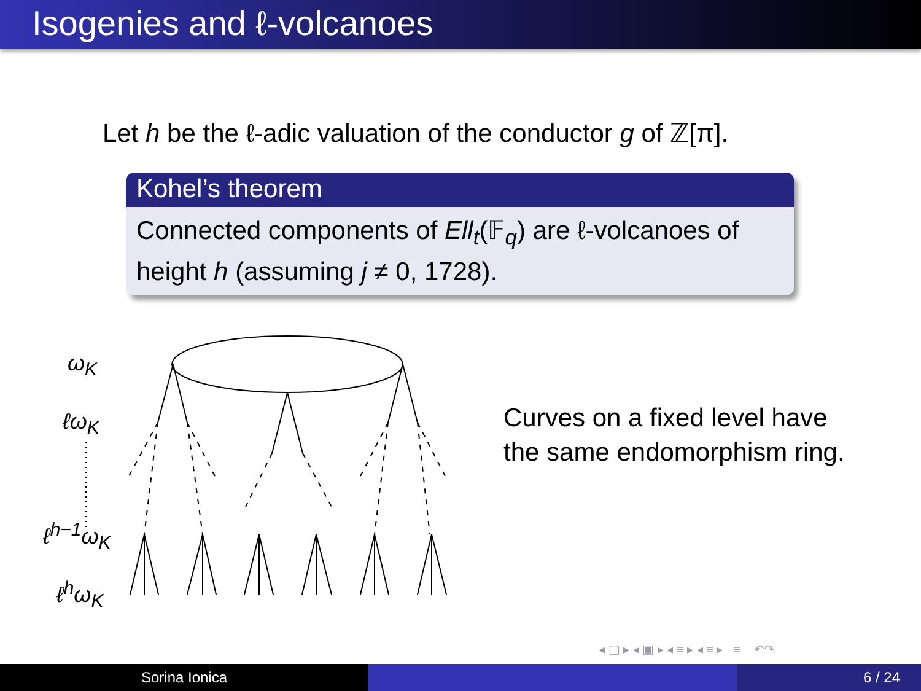Isogenies and ℓ-volcanoes
Let h be the ℓ-adic valuation of the conductor g of ℤ[π].
Kohel’s theorem
Connected components of Ell<sub>t</sub>(𝔽<sub>q</sub>) are ℓ-volcanoes of height h (assuming j ≠ 0, 1728).
ω<sub>K</sub>
ℓω<sub>K</sub>
ℓ<sup>h−1</sup>ω<sub>K</sub>
ℓ<sup>h</sup>ω<sub>K</sub>
Curves on a fixed level have
the same endomorphism ring.
◂ ▢ ▸ ◂ ▣ ▸ ◂ ≡ ▸ ◂ ≡ ▸ ≡ ↶↷
Sorina Ionica 6 / 24